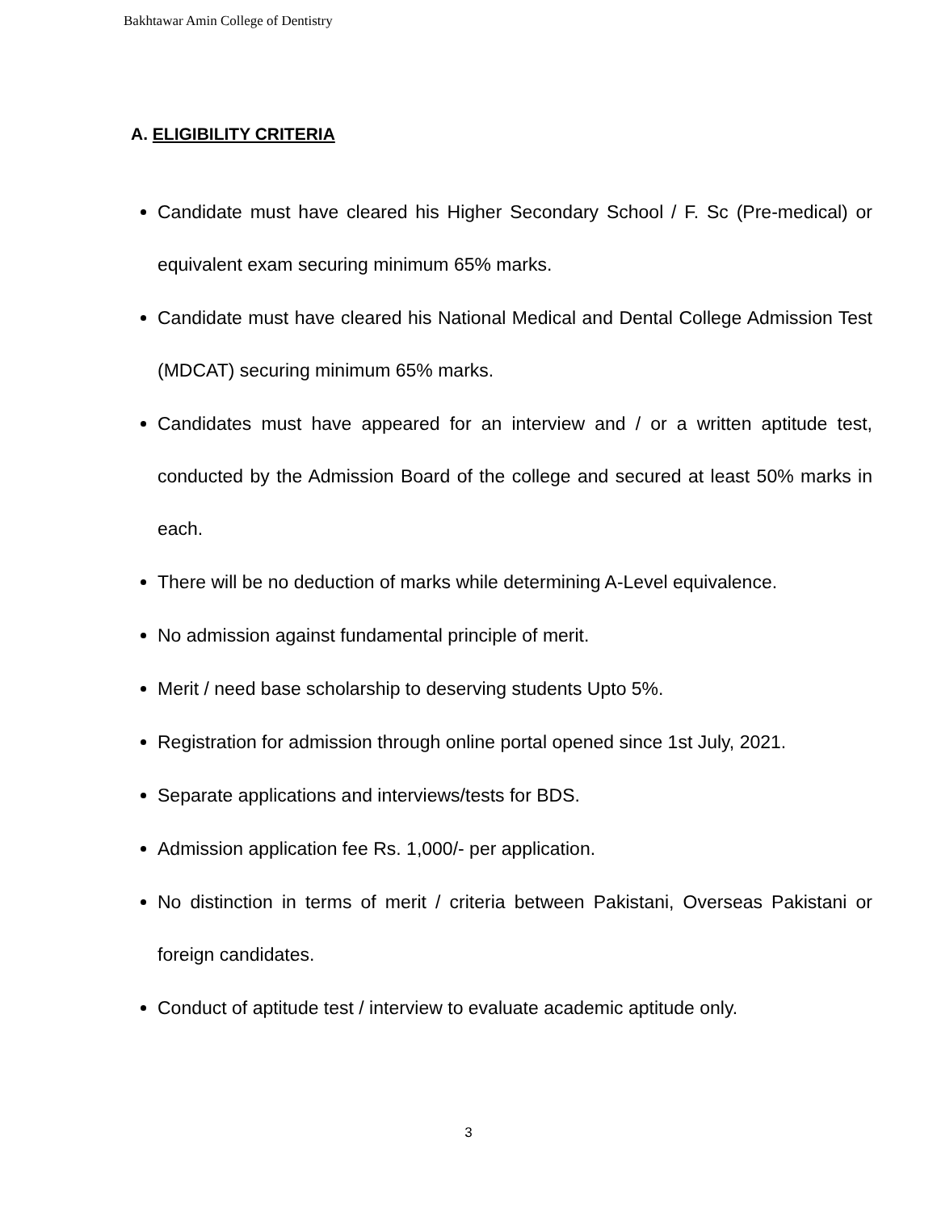Bakhtawar Amin College of Dentistry
A. ELIGIBILITY CRITERIA
Candidate must have cleared his Higher Secondary School / F. Sc (Pre-medical) or equivalent exam securing minimum 65% marks.
Candidate must have cleared his National Medical and Dental College Admission Test (MDCAT) securing minimum 65% marks.
Candidates must have appeared for an interview and / or a written aptitude test, conducted by the Admission Board of the college and secured at least 50% marks in each.
There will be no deduction of marks while determining A-Level equivalence.
No admission against fundamental principle of merit.
Merit / need base scholarship to deserving students Upto 5%.
Registration for admission through online portal opened since 1st July, 2021.
Separate applications and interviews/tests for BDS.
Admission application fee Rs. 1,000/- per application.
No distinction in terms of merit / criteria between Pakistani, Overseas Pakistani or foreign candidates.
Conduct of aptitude test / interview to evaluate academic aptitude only.
3